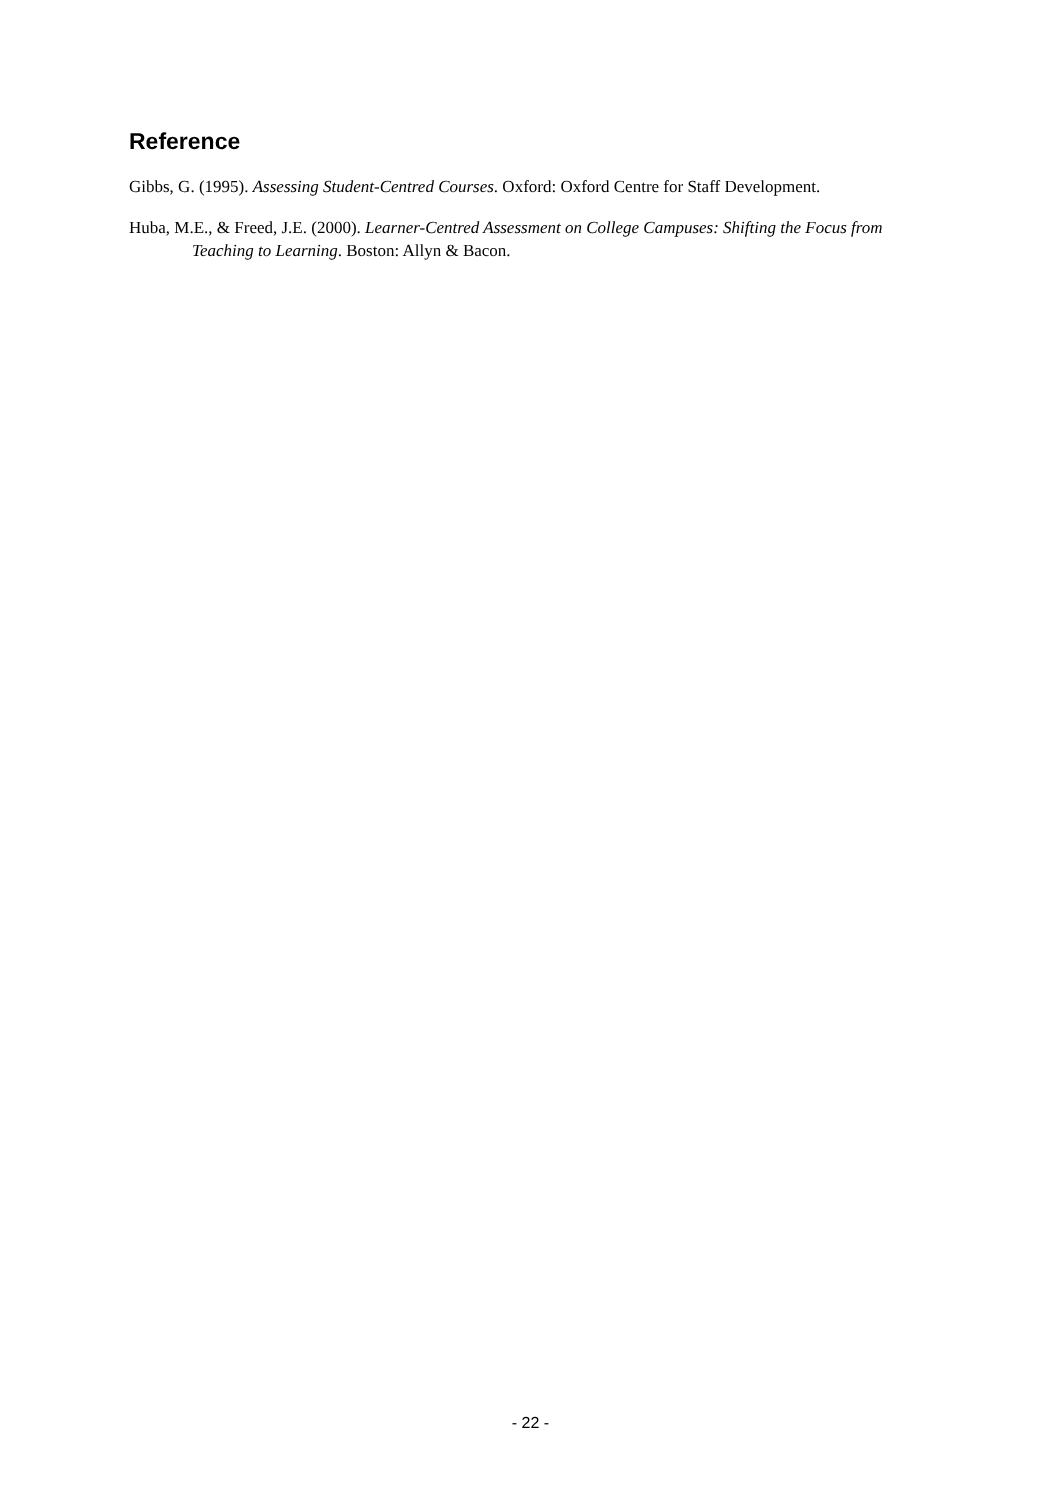Reference
Gibbs, G. (1995). Assessing Student-Centred Courses. Oxford: Oxford Centre for Staff Development.
Huba, M.E., & Freed, J.E. (2000). Learner-Centred Assessment on College Campuses: Shifting the Focus from Teaching to Learning. Boston: Allyn & Bacon.
- 22 -